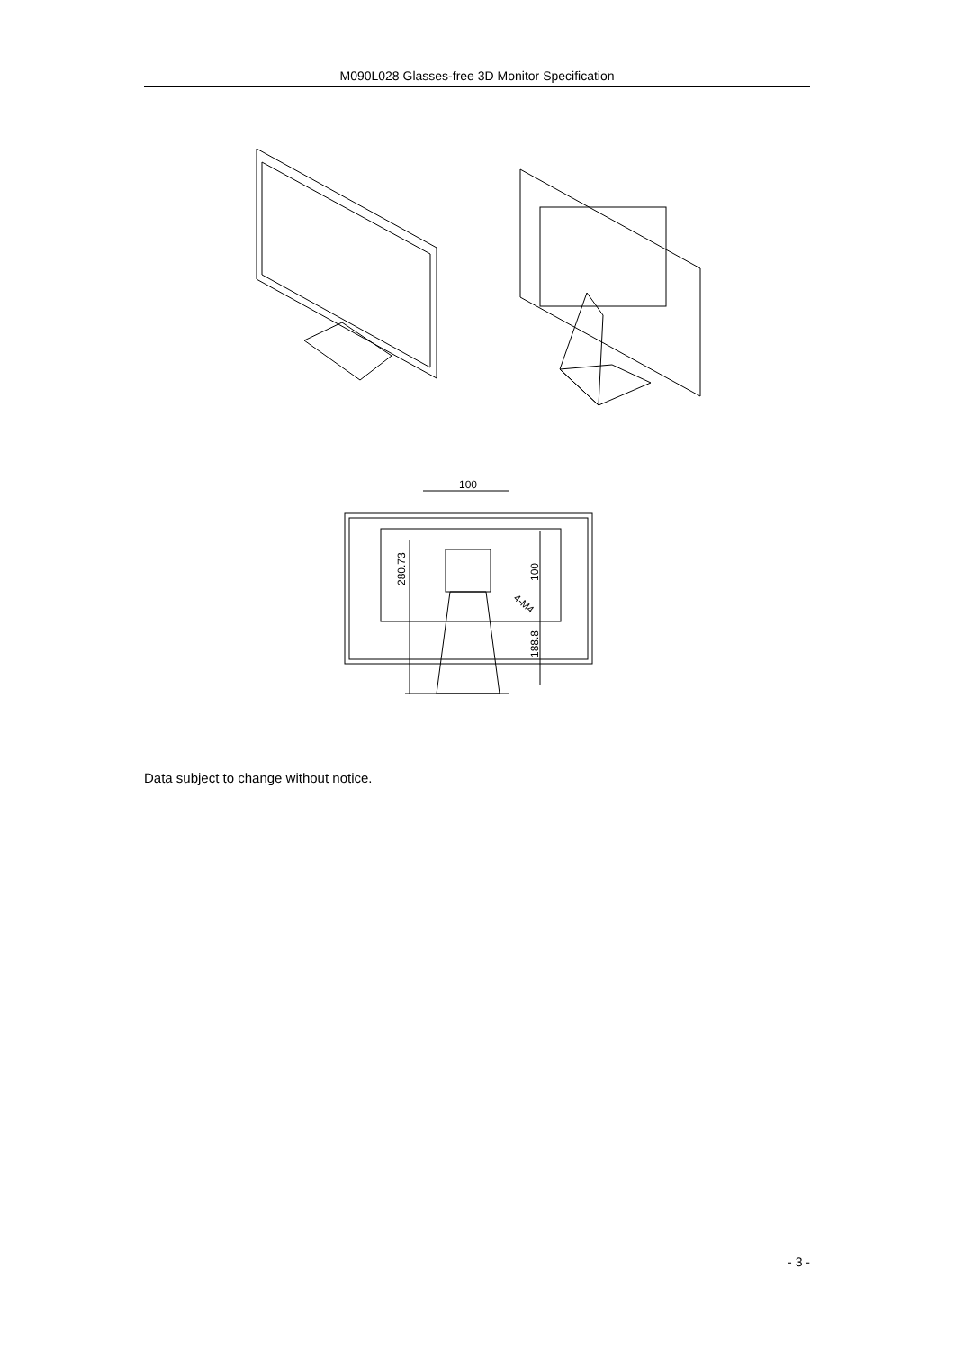M090L028 Glasses-free 3D Monitor Specification
100
280.73
100
4-M4
188.8
Data subject to change without notice.
- 3 -